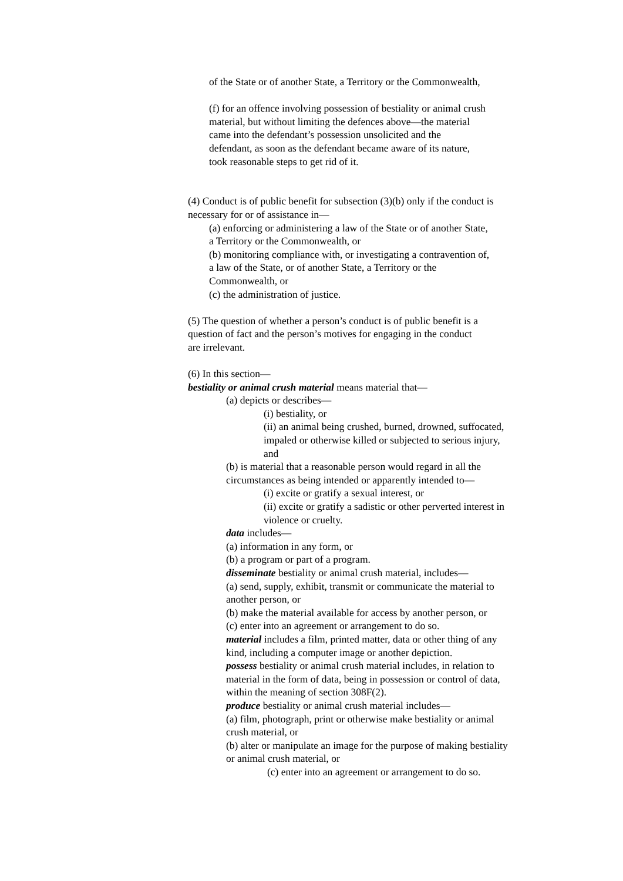of the State or of another State, a Territory or the Commonwealth,
(f) for an offence involving possession of bestiality or animal crush
material, but without limiting the defences above—the material
came into the defendant’s possession unsolicited and the
defendant, as soon as the defendant became aware of its nature,
took reasonable steps to get rid of it.
(4) Conduct is of public benefit for subsection (3)(b) only if the conduct is
necessary for or of assistance in—
(a) enforcing or administering a law of the State or of another State,
a Territory or the Commonwealth, or
(b) monitoring compliance with, or investigating a contravention of,
a law of the State, or of another State, a Territory or the
Commonwealth, or
(c) the administration of justice.
(5) The question of whether a person’s conduct is of public benefit is a
question of fact and the person’s motives for engaging in the conduct
are irrelevant.
(6) In this section—
bestiality or animal crush material means material that—
(a) depicts or describes—
(i) bestiality, or
(ii) an animal being crushed, burned, drowned, suffocated,
impaled or otherwise killed or subjected to serious injury,
and
(b) is material that a reasonable person would regard in all the
circumstances as being intended or apparently intended to—
(i) excite or gratify a sexual interest, or
(ii) excite or gratify a sadistic or other perverted interest in
violence or cruelty.
data includes—
(a) information in any form, or
(b) a program or part of a program.
disseminate bestiality or animal crush material, includes—
(a) send, supply, exhibit, transmit or communicate the material to
another person, or
(b) make the material available for access by another person, or
(c) enter into an agreement or arrangement to do so.
material includes a film, printed matter, data or other thing of any
kind, including a computer image or another depiction.
possess bestiality or animal crush material includes, in relation to
material in the form of data, being in possession or control of data,
within the meaning of section 308F(2).
produce bestiality or animal crush material includes—
(a) film, photograph, print or otherwise make bestiality or animal
crush material, or
(b) alter or manipulate an image for the purpose of making bestiality
or animal crush material, or
(c) enter into an agreement or arrangement to do so.